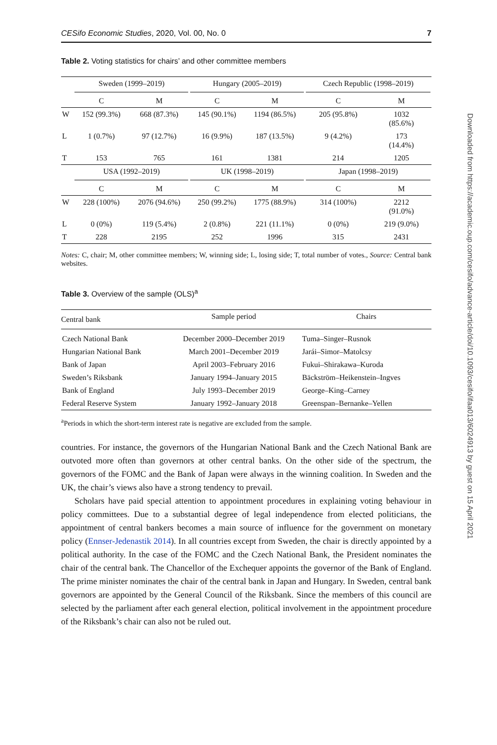CESifo Economic Studies, 2020, Vol. 00, No. 0 7
Table 2. Voting statistics for chairs’ and other committee members
| | Sweden (1999–2019) | | Hungary (2005–2019) | | Czech Republic (1998–2019) | |
| --- | --- | --- | --- | --- | --- | --- |
| | C | M | C | M | C | M |
| W | 152 (99.3%) | 668 (87.3%) | 145 (90.1%) | 1194 (86.5%) | 205 (95.8%) | 1032 (85.6%) |
| L | 1 (0.7%) | 97 (12.7%) | 16 (9.9%) | 187 (13.5%) | 9 (4.2%) | 173 (14.4%) |
| T | 153 | 765 | 161 | 1381 | 214 | 1205 |
| | USA (1992–2019) | | UK (1998–2019) | | Japan (1998–2019) | |
| | C | M | C | M | C | M |
| W | 228 (100%) | 2076 (94.6%) | 250 (99.2%) | 1775 (88.9%) | 314 (100%) | 2212 (91.0%) |
| L | 0 (0%) | 119 (5.4%) | 2 (0.8%) | 221 (11.1%) | 0 (0%) | 219 (9.0%) |
| T | 228 | 2195 | 252 | 1996 | 315 | 2431 |
Notes: C, chair; M, other committee members; W, winning side; L, losing side; T, total number of votes., Source: Central bank websites.
Table 3. Overview of the sample (OLS)<sup>a</sup>
| Central bank | Sample period | Chairs |
| --- | --- | --- |
| Czech National Bank | December 2000–December 2019 | Tuma–Singer–Rusnok |
| Hungarian National Bank | March 2001–December 2019 | Jarái–Simor–Matolcsy |
| Bank of Japan | April 2003–February 2016 | Fukui–Shirakawa–Kuroda |
| Sweden’s Riksbank | January 1994–January 2015 | Bäckström–Heikenstein–Ingves |
| Bank of England | July 1993–December 2019 | George–King–Carney |
| Federal Reserve System | January 1992–January 2018 | Greenspan–Bernanke–Yellen |
<sup>a</sup> Periods in which the short-term interest rate is negative are excluded from the sample.
countries. For instance, the governors of the Hungarian National Bank and the Czech National Bank are outvoted more often than governors at other central banks. On the other side of the spectrum, the governors of the FOMC and the Bank of Japan were always in the winning coalition. In Sweden and the UK, the chair’s views also have a strong tendency to prevail.
Scholars have paid special attention to appointment procedures in explaining voting behaviour in policy committees. Due to a substantial degree of legal independence from elected politicians, the appointment of central bankers becomes a main source of influence for the government on monetary policy (Ennser-Jedenastik 2014). In all countries except from Sweden, the chair is directly appointed by a political authority. In the case of the FOMC and the Czech National Bank, the President nominates the chair of the central bank. The Chancellor of the Exchequer appoints the governor of the Bank of England. The prime minister nominates the chair of the central bank in Japan and Hungary. In Sweden, central bank governors are appointed by the General Council of the Riksbank. Since the members of this council are selected by the parliament after each general election, political involvement in the appointment procedure of the Riksbank’s chair can also not be ruled out.
Downloaded from https://academic.oup.com/cesifo/advance-article/doi/10.1093/cesifo/ifaa013/6024913 by guest on 15 April 2021